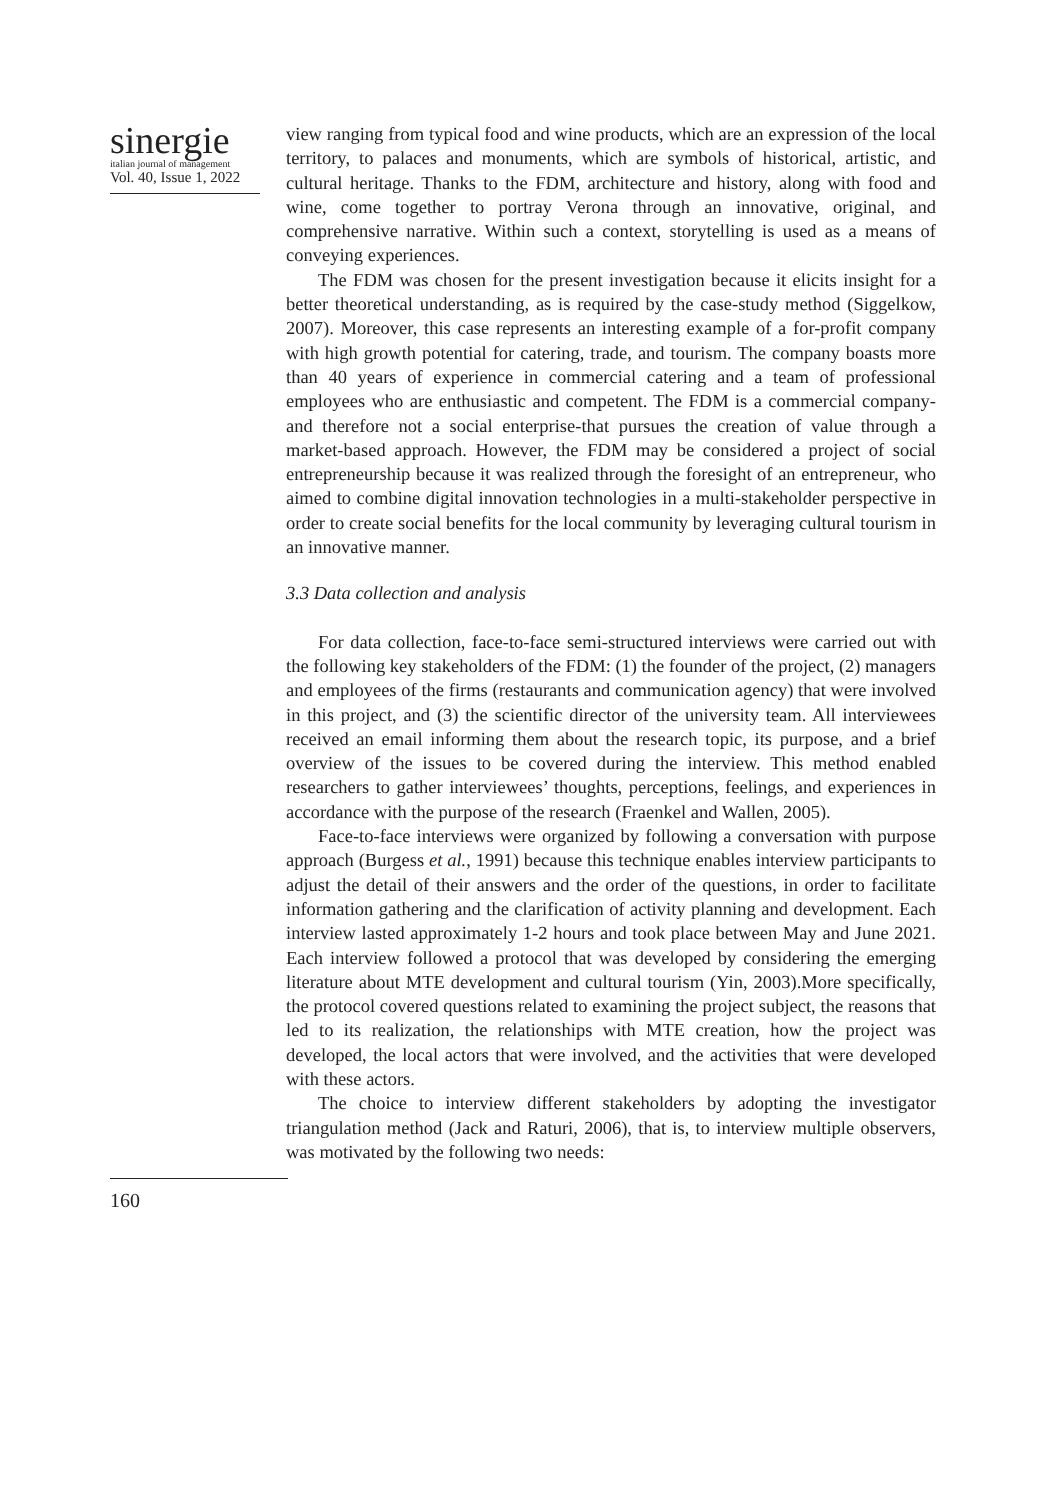sinergie
italian journal of management
Vol. 40, Issue 1, 2022
view ranging from typical food and wine products, which are an expression of the local territory, to palaces and monuments, which are symbols of historical, artistic, and cultural heritage. Thanks to the FDM, architecture and history, along with food and wine, come together to portray Verona through an innovative, original, and comprehensive narrative. Within such a context, storytelling is used as a means of conveying experiences.
The FDM was chosen for the present investigation because it elicits insight for a better theoretical understanding, as is required by the case-study method (Siggelkow, 2007). Moreover, this case represents an interesting example of a for-profit company with high growth potential for catering, trade, and tourism. The company boasts more than 40 years of experience in commercial catering and a team of professional employees who are enthusiastic and competent. The FDM is a commercial company-and therefore not a social enterprise-that pursues the creation of value through a market-based approach. However, the FDM may be considered a project of social entrepreneurship because it was realized through the foresight of an entrepreneur, who aimed to combine digital innovation technologies in a multi-stakeholder perspective in order to create social benefits for the local community by leveraging cultural tourism in an innovative manner.
3.3 Data collection and analysis
For data collection, face-to-face semi-structured interviews were carried out with the following key stakeholders of the FDM: (1) the founder of the project, (2) managers and employees of the firms (restaurants and communication agency) that were involved in this project, and (3) the scientific director of the university team. All interviewees received an email informing them about the research topic, its purpose, and a brief overview of the issues to be covered during the interview. This method enabled researchers to gather interviewees’ thoughts, perceptions, feelings, and experiences in accordance with the purpose of the research (Fraenkel and Wallen, 2005).
Face-to-face interviews were organized by following a conversation with purpose approach (Burgess et al., 1991) because this technique enables interview participants to adjust the detail of their answers and the order of the questions, in order to facilitate information gathering and the clarification of activity planning and development. Each interview lasted approximately 1-2 hours and took place between May and June 2021. Each interview followed a protocol that was developed by considering the emerging literature about MTE development and cultural tourism (Yin, 2003).More specifically, the protocol covered questions related to examining the project subject, the reasons that led to its realization, the relationships with MTE creation, how the project was developed, the local actors that were involved, and the activities that were developed with these actors.
The choice to interview different stakeholders by adopting the investigator triangulation method (Jack and Raturi, 2006), that is, to interview multiple observers, was motivated by the following two needs:
160